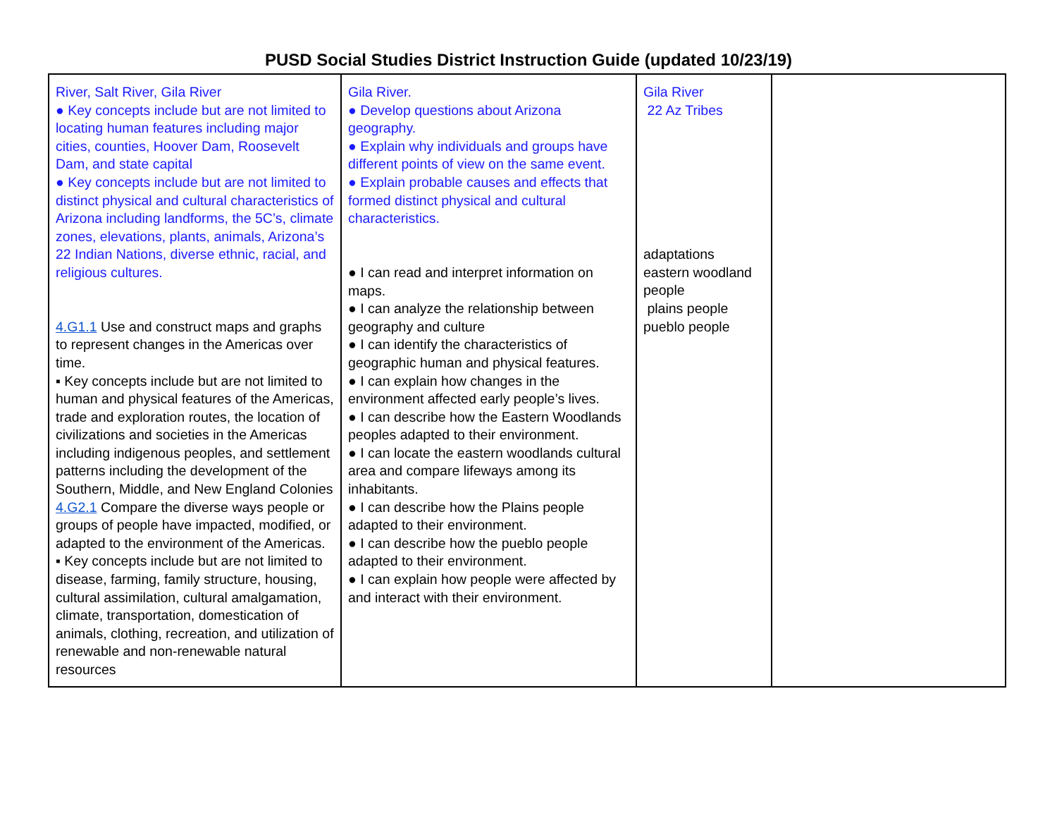PUSD Social Studies District Instruction Guide (updated 10/23/19)
| River, Salt River, Gila River ● Key concepts include but are not limited to locating human features including major cities, counties, Hoover Dam, Roosevelt Dam, and state capital ● Key concepts include but are not limited to distinct physical and cultural characteristics of Arizona including landforms, the 5C’s, climate zones, elevations, plants, animals, Arizona’s 22 Indian Nations, diverse ethnic, racial, and religious cultures. 4.G1.1 Use and construct maps and graphs to represent changes in the Americas over time. ▪ Key concepts include but are not limited to human and physical features of the Americas, trade and exploration routes, the location of civilizations and societies in the Americas including indigenous peoples, and settlement patterns including the development of the Southern, Middle, and New England Colonies 4.G2.1 Compare the diverse ways people or groups of people have impacted, modified, or adapted to the environment of the Americas. ▪ Key concepts include but are not limited to disease, farming, family structure, housing, cultural assimilation, cultural amalgamation, climate, transportation, domestication of animals, clothing, recreation, and utilization of renewable and non-renewable natural resources | Gila River. ● Develop questions about Arizona geography. ● Explain why individuals and groups have different points of view on the same event. ● Explain probable causes and effects that formed distinct physical and cultural characteristics. ● I can read and interpret information on maps. ● I can analyze the relationship between geography and culture ● I can identify the characteristics of geographic human and physical features. ● I can explain how changes in the environment affected early people’s lives. ● I can describe how the Eastern Woodlands peoples adapted to their environment. ● I can locate the eastern woodlands cultural area and compare lifeways among its inhabitants. ● I can describe how the Plains people adapted to their environment. ● I can describe how the pueblo people adapted to their environment. ● I can explain how people were affected by and interact with their environment. | Gila River 22 Az Tribes adaptations eastern woodland people plains people pueblo people | |